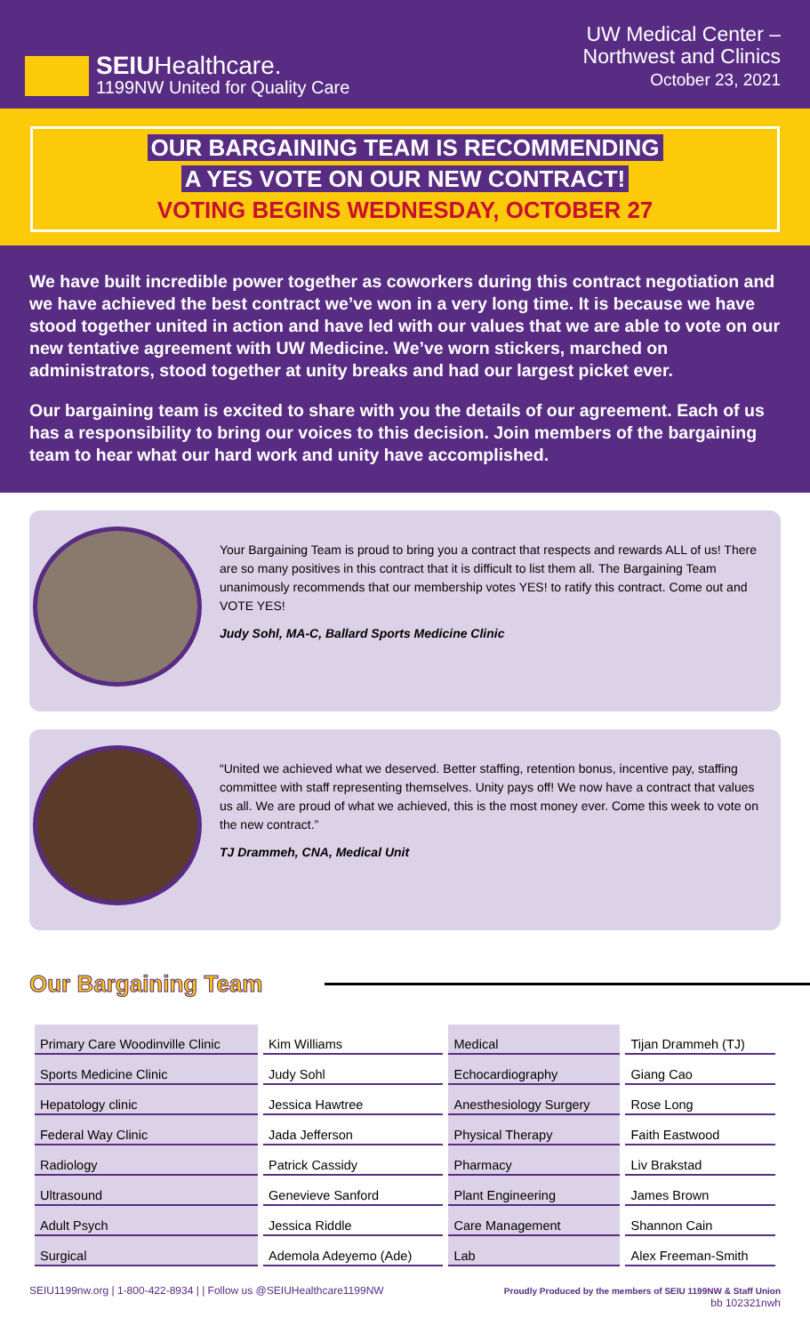SEIUHealthcare.
1199NW United for Quality Care
UW Medical Center –
Northwest and Clinics
October 23, 2021
OUR BARGAINING TEAM IS RECOMMENDING
A YES VOTE ON OUR NEW CONTRACT!
VOTING BEGINS WEDNESDAY, OCTOBER 27
We have built incredible power together as coworkers during this contract negotiation and we have achieved the best contract we’ve won in a very long time. It is because we have stood together united in action and have led with our values that we are able to vote on our new tentative agreement with UW Medicine. We’ve worn stickers, marched on administrators, stood together at unity breaks and had our largest picket ever.
Our bargaining team is excited to share with you the details of our agreement. Each of us has a responsibility to bring our voices to this decision. Join members of the bargaining team to hear what our hard work and unity have accomplished.
Your Bargaining Team is proud to bring you a contract that respects and rewards ALL of us! There are so many positives in this contract that it is difficult to list them all. The Bargaining Team unanimously recommends that our membership votes YES! to ratify this contract. Come out and VOTE YES!
Judy Sohl, MA-C, Ballard Sports Medicine Clinic
“United we achieved what we deserved. Better staffing, retention bonus, incentive pay, staffing committee with staff representing themselves. Unity pays off! We now have a contract that values us all. We are proud of what we achieved, this is the most money ever. Come this week to vote on the new contract.”
TJ Drammeh, CNA, Medical Unit
Our Bargaining Team
| Primary Care Woodinville Clinic | Kim Williams | Medical | Tijan Drammeh (TJ) |
| Sports Medicine Clinic | Judy Sohl | Echocardiography | Giang Cao |
| Hepatology clinic | Jessica Hawtree | Anesthesiology Surgery | Rose Long |
| Federal Way Clinic | Jada Jefferson | Physical Therapy | Faith Eastwood |
| Radiology | Patrick Cassidy | Pharmacy | Liv Brakstad |
| Ultrasound | Genevieve Sanford | Plant Engineering | James Brown |
| Adult Psych | Jessica Riddle | Care Management | Shannon Cain |
| Surgical | Ademola Adeyemo (Ade) | Lab | Alex Freeman-Smith |
SEIU1199nw.org | 1-800-422-8934 | | Follow us @SEIUHealthcare1199NW Proudly Produced by the members of SEIU 1199NW & Staff Union
bb 102321nwh